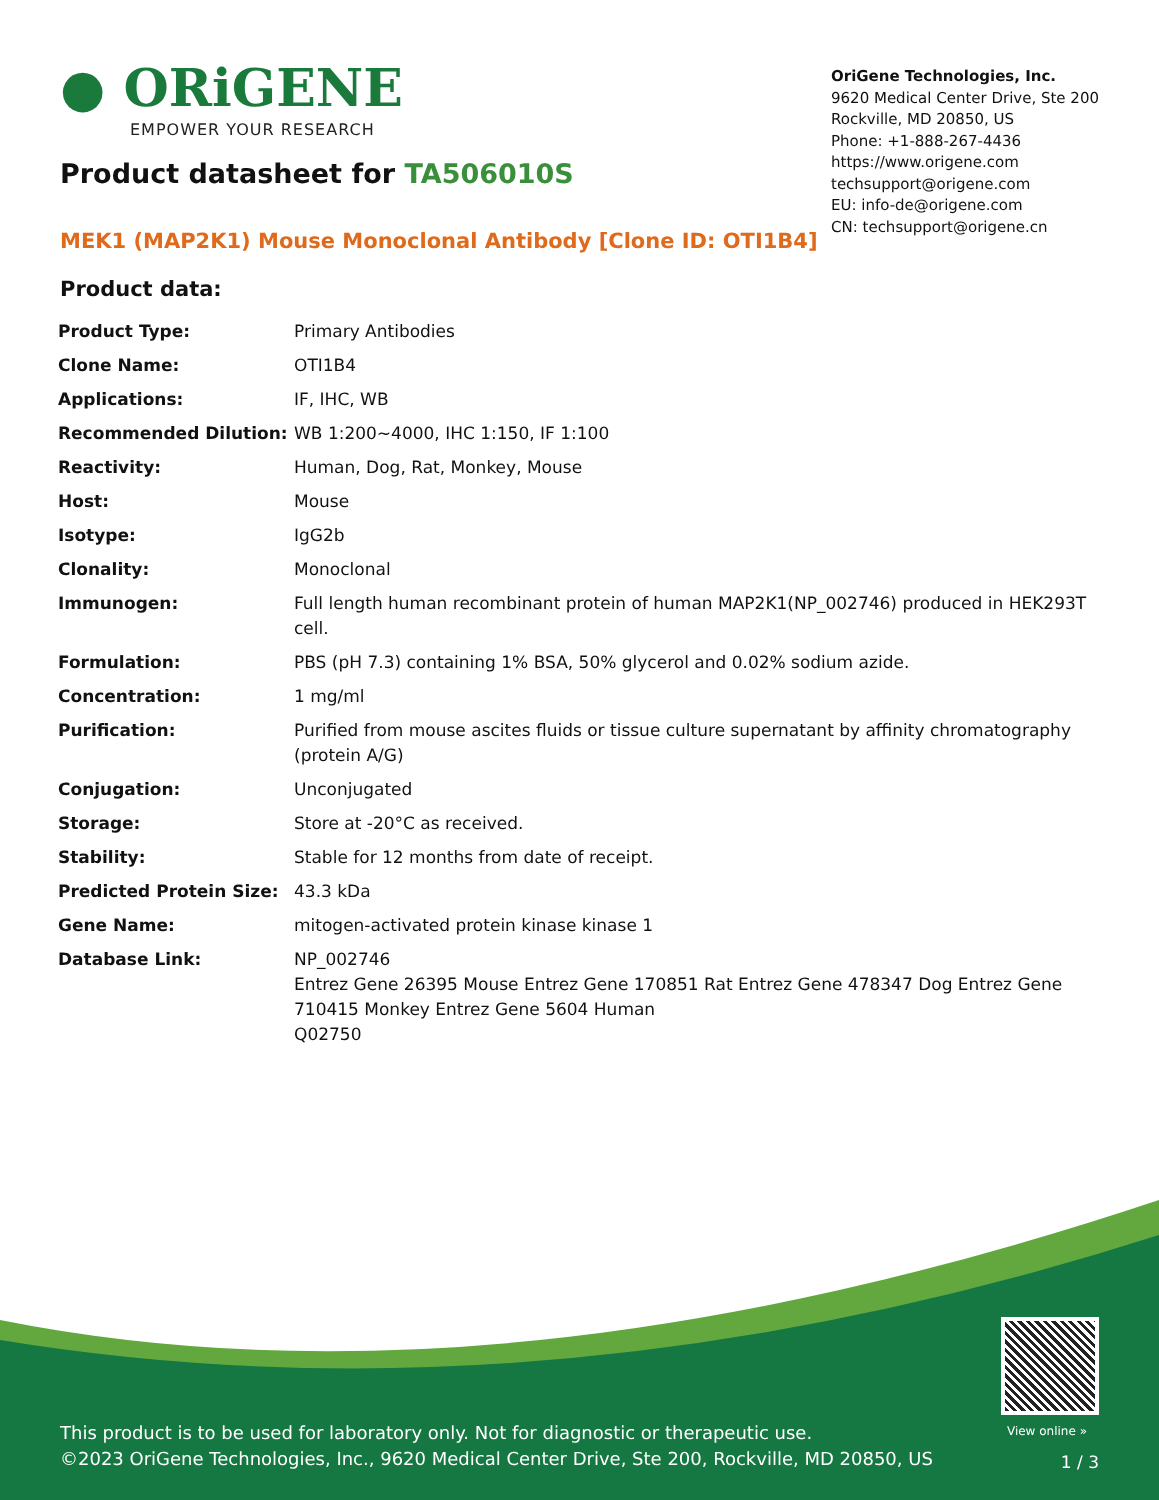● ORiGENE
EMPOWER YOUR RESEARCH
OriGene Technologies, Inc.
9620 Medical Center Drive, Ste 200
Rockville, MD 20850, US
Phone: +1-888-267-4436
https://www.origene.com
techsupport@origene.com
EU: info-de@origene.com
CN: techsupport@origene.cn
Product datasheet for TA506010S
MEK1 (MAP2K1) Mouse Monoclonal Antibody [Clone ID: OTI1B4]
Product data:
| Product Type: | Primary Antibodies |
| Clone Name: | OTI1B4 |
| Applications: | IF, IHC, WB |
| Recommended Dilution: | WB 1:200~4000, IHC 1:150, IF 1:100 |
| Reactivity: | Human, Dog, Rat, Monkey, Mouse |
| Host: | Mouse |
| Isotype: | IgG2b |
| Clonality: | Monoclonal |
| Immunogen: | Full length human recombinant protein of human MAP2K1(NP_002746) produced in HEK293T cell. |
| Formulation: | PBS (pH 7.3) containing 1% BSA, 50% glycerol and 0.02% sodium azide. |
| Concentration: | 1 mg/ml |
| Purification: | Purified from mouse ascites fluids or tissue culture supernatant by affinity chromatography (protein A/G) |
| Conjugation: | Unconjugated |
| Storage: | Store at -20°C as received. |
| Stability: | Stable for 12 months from date of receipt. |
| Predicted Protein Size: | 43.3 kDa |
| Gene Name: | mitogen-activated protein kinase kinase 1 |
| Database Link: | NP_002746 Entrez Gene 26395 Mouse Entrez Gene 170851 Rat Entrez Gene 478347 Dog Entrez Gene 710415 Monkey Entrez Gene 5604 Human Q02750 |
View online »
This product is to be used for laboratory only. Not for diagnostic or therapeutic use.
©2023 OriGene Technologies, Inc., 9620 Medical Center Drive, Ste 200, Rockville, MD 20850, US
1 / 3